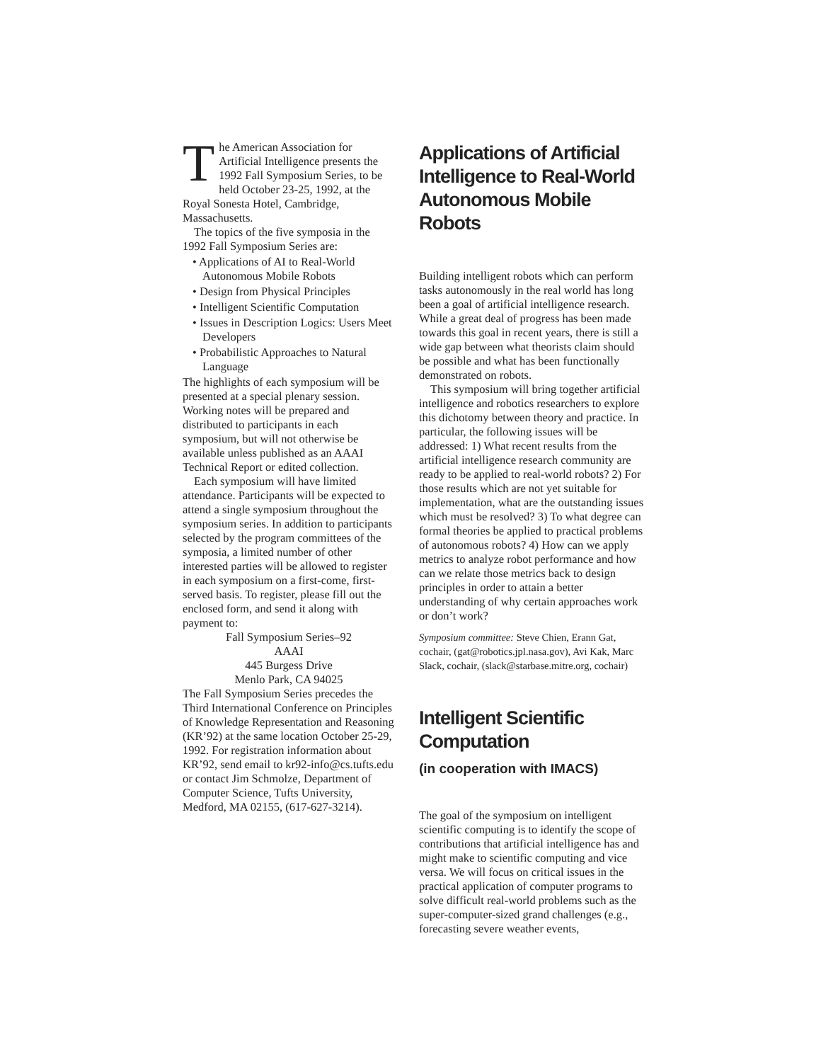The American Association for Artificial Intelligence presents the 1992 Fall Symposium Series, to be held October 23-25, 1992, at the Royal Sonesta Hotel, Cambridge, Massachusetts.
The topics of the five symposia in the 1992 Fall Symposium Series are:
• Applications of AI to Real-World Autonomous Mobile Robots
• Design from Physical Principles
• Intelligent Scientific Computation
• Issues in Description Logics: Users Meet Developers
• Probabilistic Approaches to Natural Language
The highlights of each symposium will be presented at a special plenary session. Working notes will be prepared and distributed to participants in each symposium, but will not otherwise be available unless published as an AAAI Technical Report or edited collection.
Each symposium will have limited attendance. Participants will be expected to attend a single symposium throughout the symposium series. In addition to participants selected by the program committees of the symposia, a limited number of other interested parties will be allowed to register in each symposium on a first-come, first-served basis. To register, please fill out the enclosed form, and send it along with payment to:
Fall Symposium Series–92
AAAI
445 Burgess Drive
Menlo Park, CA 94025
The Fall Symposium Series precedes the Third International Conference on Principles of Knowledge Representation and Reasoning (KR’92) at the same location October 25-29, 1992. For registration information about KR’92, send email to kr92-info@cs.tufts.edu or contact Jim Schmolze, Department of Computer Science, Tufts University, Medford, MA 02155, (617-627-3214).
Applications of Artificial Intelligence to Real-World Autonomous Mobile Robots
Building intelligent robots which can perform tasks autonomously in the real world has long been a goal of artificial intelligence research. While a great deal of progress has been made towards this goal in recent years, there is still a wide gap between what theorists claim should be possible and what has been functionally demonstrated on robots.
This symposium will bring together artificial intelligence and robotics researchers to explore this dichotomy between theory and practice. In particular, the following issues will be addressed: 1) What recent results from the artificial intelligence research community are ready to be applied to real-world robots? 2) For those results which are not yet suitable for implementation, what are the outstanding issues which must be resolved? 3) To what degree can formal theories be applied to practical problems of autonomous robots? 4) How can we apply metrics to analyze robot performance and how can we relate those metrics back to design principles in order to attain a better understanding of why certain approaches work or don’t work?
Symposium committee: Steve Chien, Erann Gat, cochair, (gat@robotics.jpl.nasa.gov), Avi Kak, Marc Slack, cochair, (slack@starbase.mitre.org, cochair)
Intelligent Scientific Computation
(in cooperation with IMACS)
The goal of the symposium on intelligent scientific computing is to identify the scope of contributions that artificial intelligence has and might make to scientific computing and vice versa. We will focus on critical issues in the practical application of computer programs to solve difficult real-world problems such as the super-computer-sized grand challenges (e.g., forecasting severe weather events,